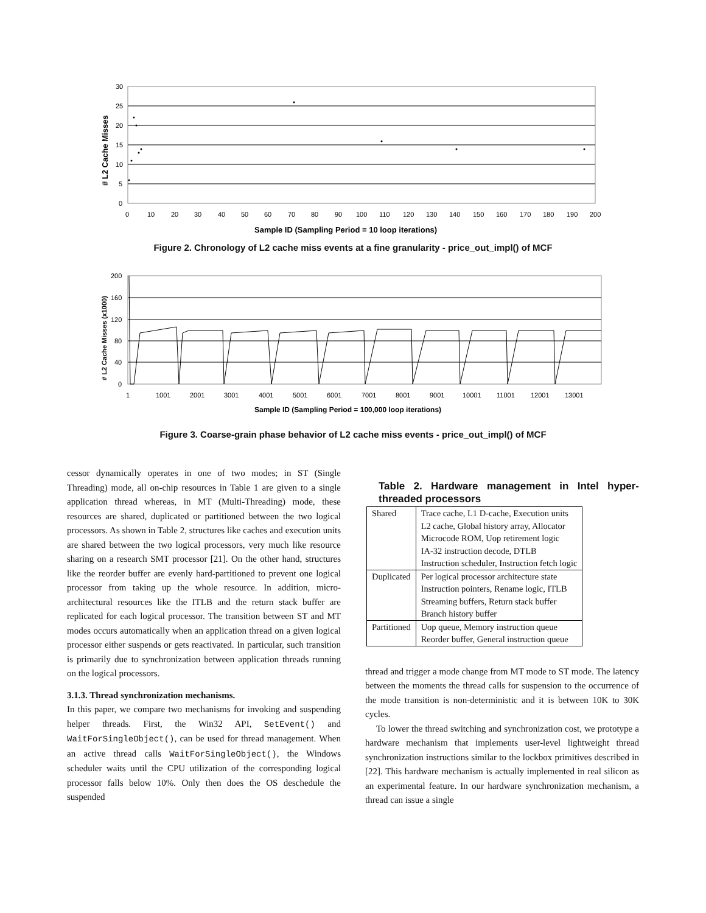30
25
20
15
10
5
0
0
10
20
30
40
50
60
70
80
90
100
110
120
130
140
150
160
170
180
190
200
Sample ID (Sampling Period = 10 loop iterations)
# L2 Cache Misses
Figure 2. Chronology of L2 cache miss events at a fine granularity - price_out_impl() of MCF
200
160
120
80
40
0
1
1001
2001
3001
4001
5001
6001
7001
8001
9001
10001
11001
12001
13001
Sample ID (Sampling Period = 100,000 loop iterations)
# L2 Cache Misses (x1000)
Figure 3. Coarse-grain phase behavior of L2 cache miss events - price_out_impl() of MCF
cessor dynamically operates in one of two modes; in ST (Single Threading) mode, all on-chip resources in Table 1 are given to a single application thread whereas, in MT (Multi-Threading) mode, these resources are shared, duplicated or partitioned between the two logical processors. As shown in Table 2, structures like caches and execution units are shared between the two logical processors, very much like resource sharing on a research SMT processor [21]. On the other hand, structures like the reorder buffer are evenly hard-partitioned to prevent one logical processor from taking up the whole resource. In addition, micro-architectural resources like the ITLB and the return stack buffer are replicated for each logical processor. The transition between ST and MT modes occurs automatically when an application thread on a given logical processor either suspends or gets reactivated. In particular, such transition is primarily due to synchronization between application threads running on the logical processors.
3.1.3. Thread synchronization mechanisms.
In this paper, we compare two mechanisms for invoking and suspending helper threads. First, the Win32 API, SetEvent() and WaitForSingleObject(), can be used for thread management. When an active thread calls WaitForSingleObject(), the Windows scheduler waits until the CPU utilization of the corresponding logical processor falls below 10%. Only then does the OS deschedule the suspended
Table 2. Hardware management in Intel hyper-threaded processors
| Shared | Trace cache, L1 D-cache, Execution units L2 cache, Global history array, Allocator Microcode ROM, Uop retirement logic IA-32 instruction decode, DTLB Instruction scheduler, Instruction fetch logic |
| Duplicated | Per logical processor architecture state Instruction pointers, Rename logic, ITLB Streaming buffers, Return stack buffer Branch history buffer |
| Partitioned | Uop queue, Memory instruction queue Reorder buffer, General instruction queue |
thread and trigger a mode change from MT mode to ST mode. The latency between the moments the thread calls for suspension to the occurrence of the mode transition is non-deterministic and it is between 10K to 30K cycles.
To lower the thread switching and synchronization cost, we prototype a hardware mechanism that implements user-level lightweight thread synchronization instructions similar to the lockbox primitives described in [22]. This hardware mechanism is actually implemented in real silicon as an experimental feature. In our hardware synchronization mechanism, a thread can issue a single